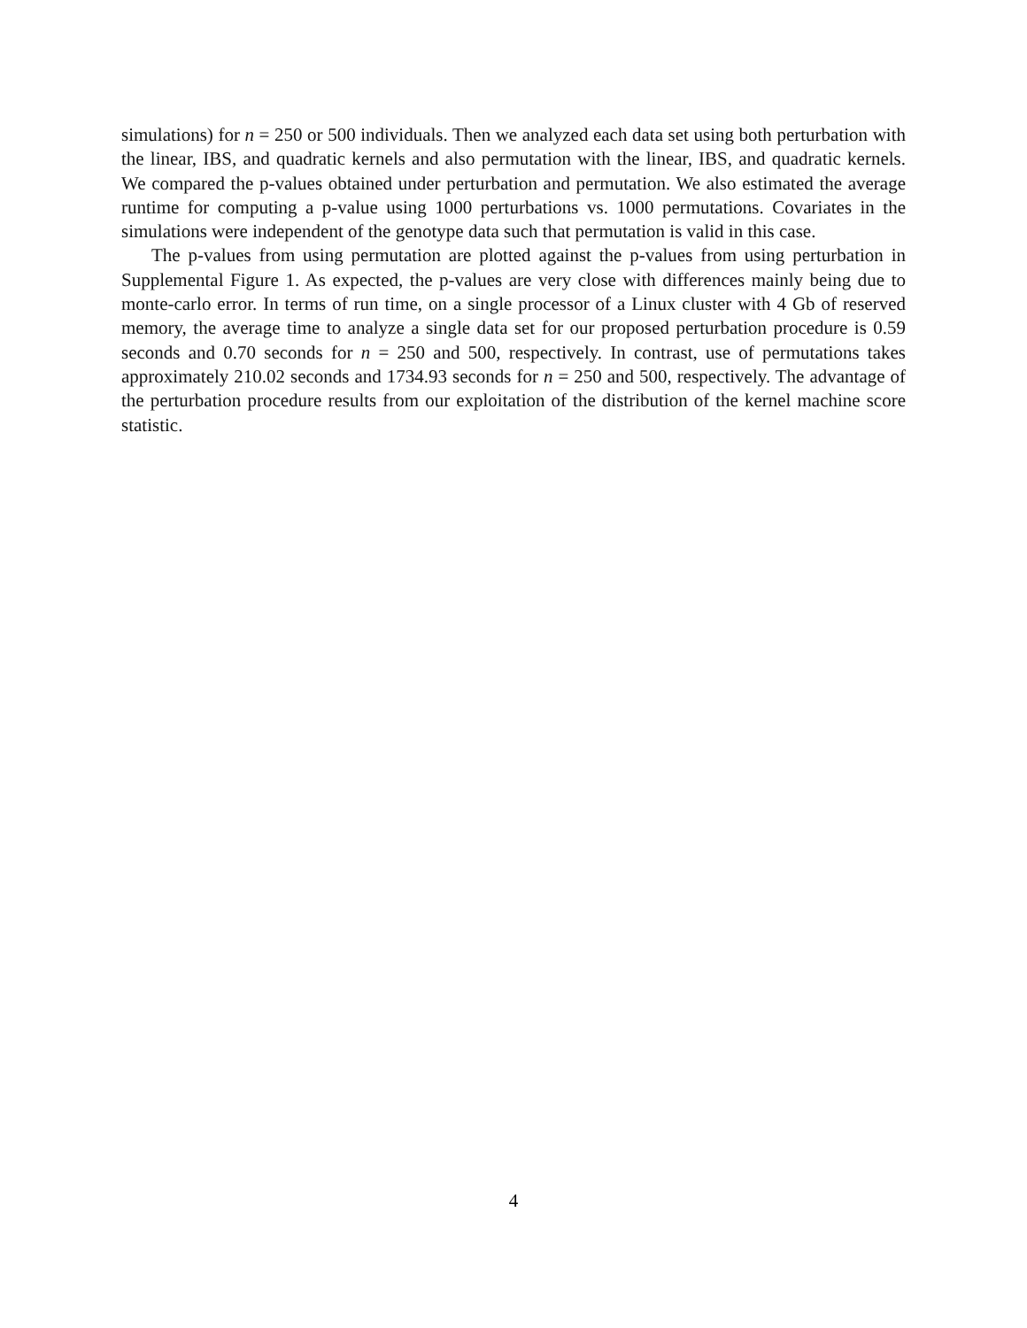simulations) for n = 250 or 500 individuals. Then we analyzed each data set using both perturbation with the linear, IBS, and quadratic kernels and also permutation with the linear, IBS, and quadratic kernels. We compared the p-values obtained under perturbation and permutation. We also estimated the average runtime for computing a p-value using 1000 perturbations vs. 1000 permutations. Covariates in the simulations were independent of the genotype data such that permutation is valid in this case.
The p-values from using permutation are plotted against the p-values from using perturbation in Supplemental Figure 1. As expected, the p-values are very close with differences mainly being due to monte-carlo error. In terms of run time, on a single processor of a Linux cluster with 4 Gb of reserved memory, the average time to analyze a single data set for our proposed perturbation procedure is 0.59 seconds and 0.70 seconds for n = 250 and 500, respectively. In contrast, use of permutations takes approximately 210.02 seconds and 1734.93 seconds for n = 250 and 500, respectively. The advantage of the perturbation procedure results from our exploitation of the distribution of the kernel machine score statistic.
4